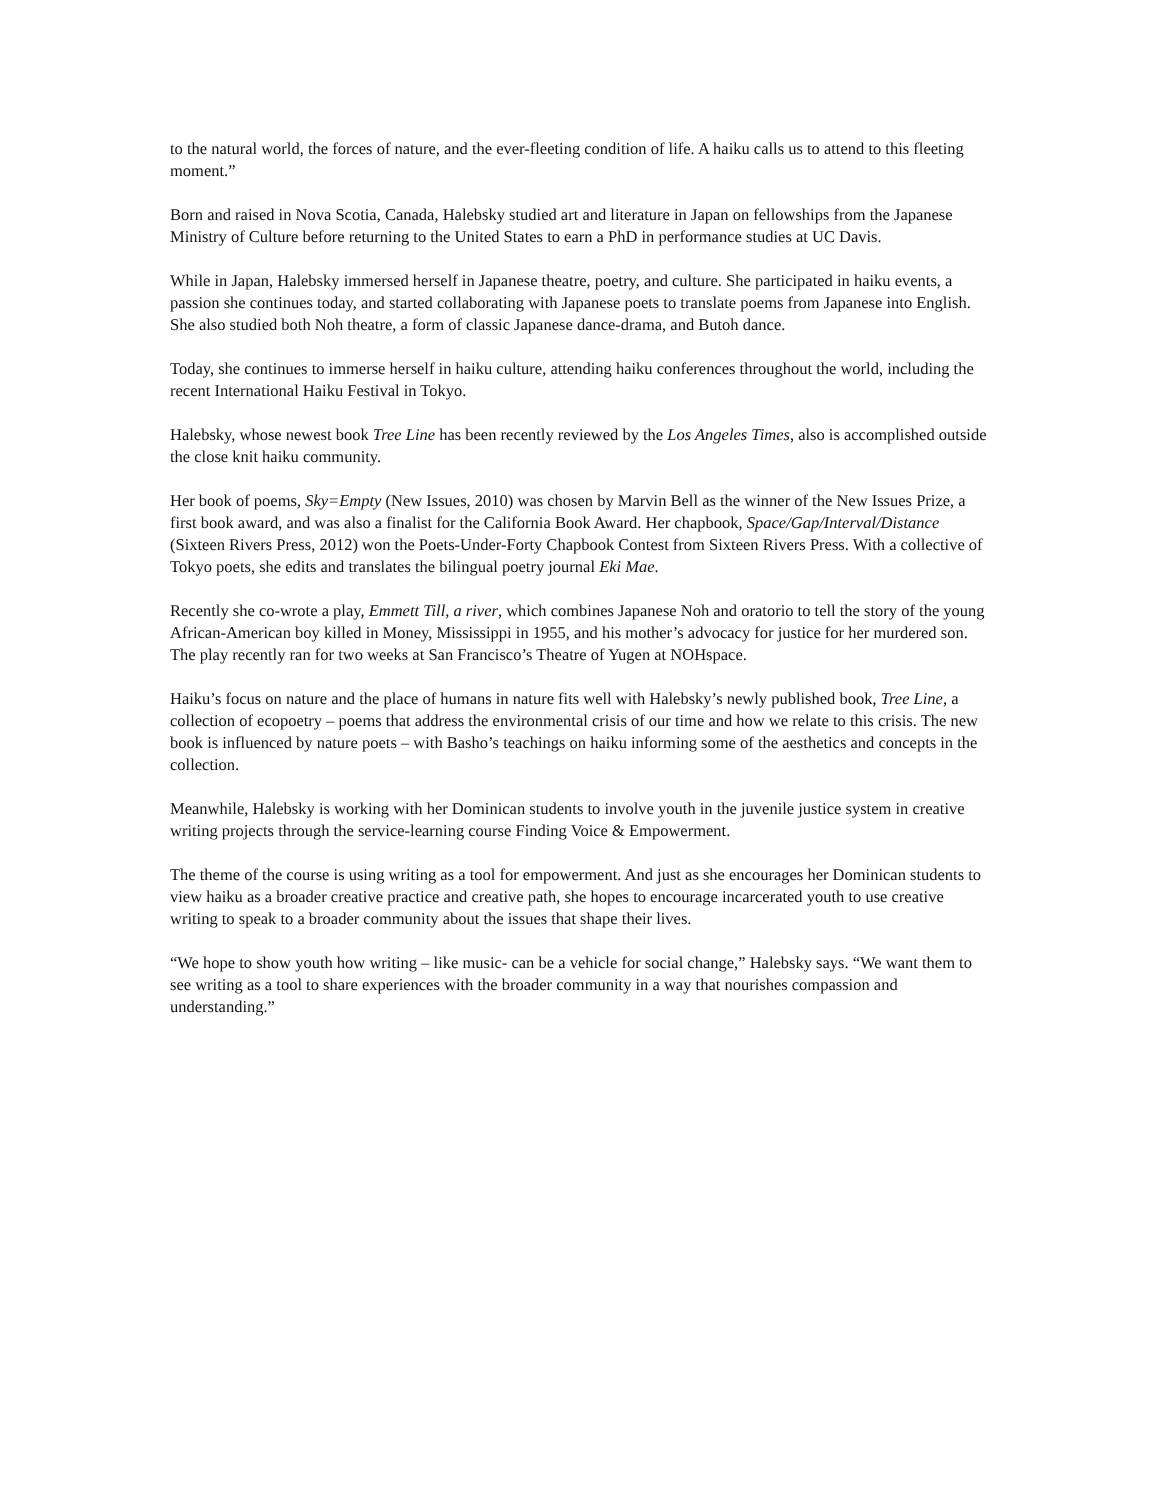to the natural world, the forces of nature, and the ever-fleeting condition of life. A haiku calls us to attend to this fleeting moment.”
Born and raised in Nova Scotia, Canada, Halebsky studied art and literature in Japan on fellowships from the Japanese Ministry of Culture before returning to the United States to earn a PhD in performance studies at UC Davis.
While in Japan, Halebsky immersed herself in Japanese theatre, poetry, and culture. She participated in haiku events, a passion she continues today, and started collaborating with Japanese poets to translate poems from Japanese into English. She also studied both Noh theatre, a form of classic Japanese dance-drama, and Butoh dance.
Today, she continues to immerse herself in haiku culture, attending haiku conferences throughout the world, including the recent International Haiku Festival in Tokyo.
Halebsky, whose newest book Tree Line has been recently reviewed by the Los Angeles Times, also is accomplished outside the close knit haiku community.
Her book of poems, Sky=Empty (New Issues, 2010) was chosen by Marvin Bell as the winner of the New Issues Prize, a first book award, and was also a finalist for the California Book Award. Her chapbook, Space/Gap/Interval/Distance (Sixteen Rivers Press, 2012) won the Poets-Under-Forty Chapbook Contest from Sixteen Rivers Press. With a collective of Tokyo poets, she edits and translates the bilingual poetry journal Eki Mae.
Recently she co-wrote a play, Emmett Till, a river, which combines Japanese Noh and oratorio to tell the story of the young African-American boy killed in Money, Mississippi in 1955, and his mother’s advocacy for justice for her murdered son. The play recently ran for two weeks at San Francisco’s Theatre of Yugen at NOHspace.
Haiku’s focus on nature and the place of humans in nature fits well with Halebsky’s newly published book, Tree Line, a collection of ecopoetry – poems that address the environmental crisis of our time and how we relate to this crisis. The new book is influenced by nature poets – with Basho’s teachings on haiku informing some of the aesthetics and concepts in the collection.
Meanwhile, Halebsky is working with her Dominican students to involve youth in the juvenile justice system in creative writing projects through the service-learning course Finding Voice & Empowerment.
The theme of the course is using writing as a tool for empowerment. And just as she encourages her Dominican students to view haiku as a broader creative practice and creative path, she hopes to encourage incarcerated youth to use creative writing to speak to a broader community about the issues that shape their lives.
“We hope to show youth how writing – like music- can be a vehicle for social change,” Halebsky says. “We want them to see writing as a tool to share experiences with the broader community in a way that nourishes compassion and understanding.”